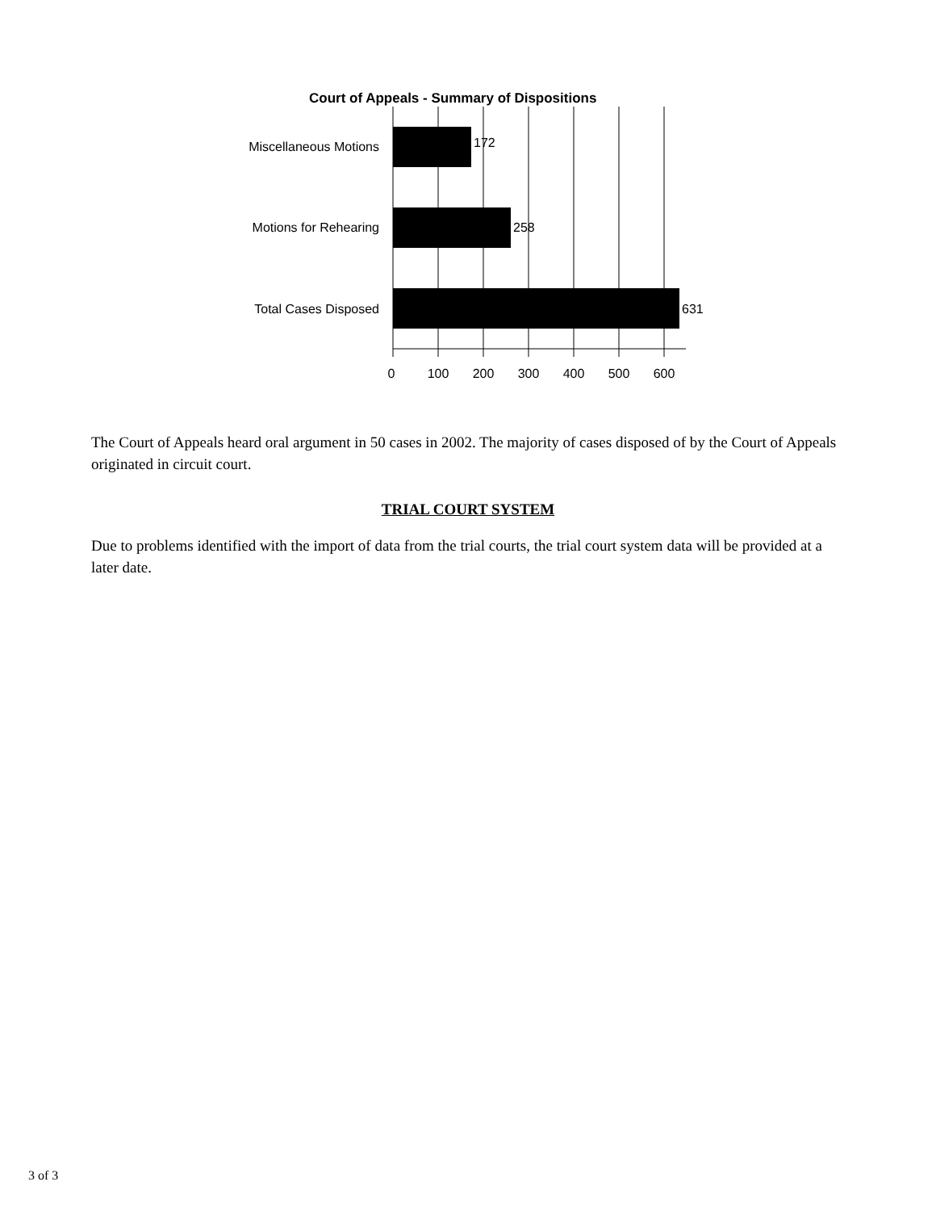Court of Appeals - Summary of Dispositions
Miscellaneous Motions
Motions for Rehearing
Total Cases Disposed
172
258
631
0
100
200
300
400
500
600
The Court of Appeals heard oral argument in 50 cases in 2002. The majority of cases disposed of by the Court of Appeals originated in circuit court.
TRIAL COURT SYSTEM
Due to problems identified with the import of data from the trial courts, the trial court system data will be provided at a later date.
3 of 3